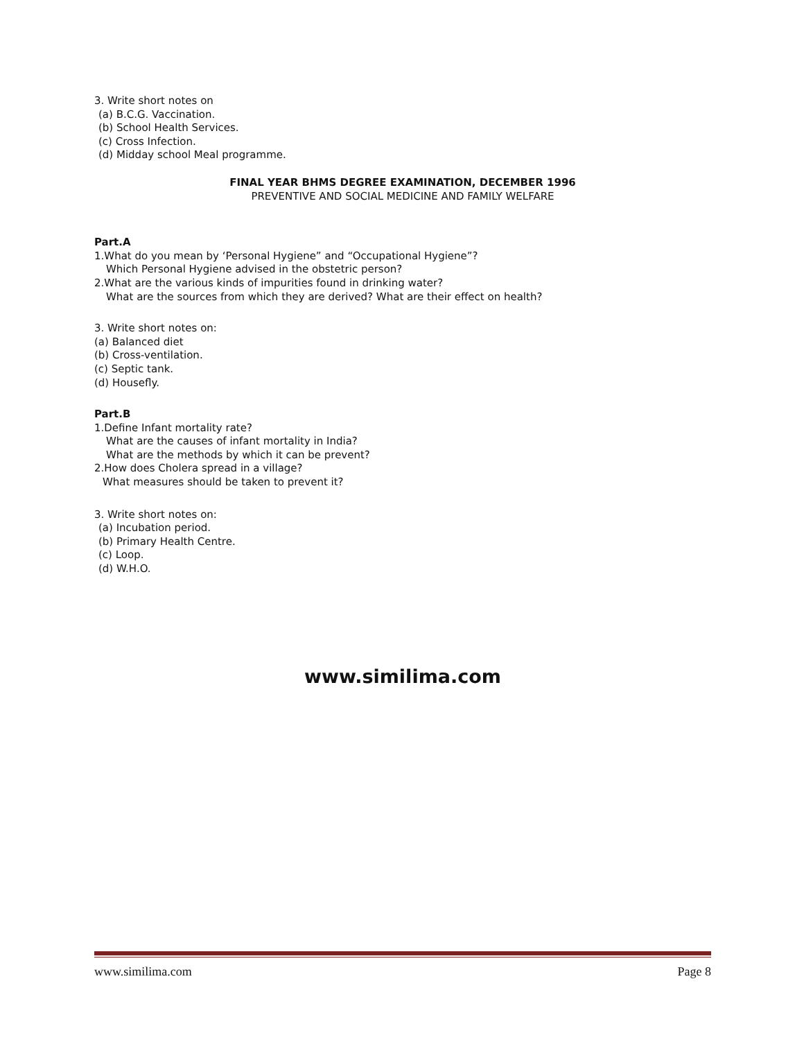3. Write short notes on
(a) B.C.G. Vaccination.
(b) School Health Services.
(c) Cross Infection.
(d) Midday school Meal programme.
FINAL YEAR BHMS DEGREE EXAMINATION, DECEMBER 1996
PREVENTIVE AND SOCIAL MEDICINE AND FAMILY WELFARE
Part.A
1.What do you mean by ‘Personal Hygiene” and “Occupational Hygiene”?
Which Personal Hygiene advised in the obstetric person?
2.What are the various kinds of impurities found in drinking water?
What are the sources from which they are derived? What are their effect on health?
3. Write short notes on:
(a) Balanced diet
(b) Cross-ventilation.
(c) Septic tank.
(d) Housefly.
Part.B
1.Define Infant mortality rate?
What are the causes of infant mortality in India?
What are the methods by which it can be prevent?
2.How does Cholera spread in a village?
What measures should be taken to prevent it?
3. Write short notes on:
(a) Incubation period.
(b) Primary Health Centre.
(c) Loop.
(d) W.H.O.
www.similima.com
www.similima.com Page 8